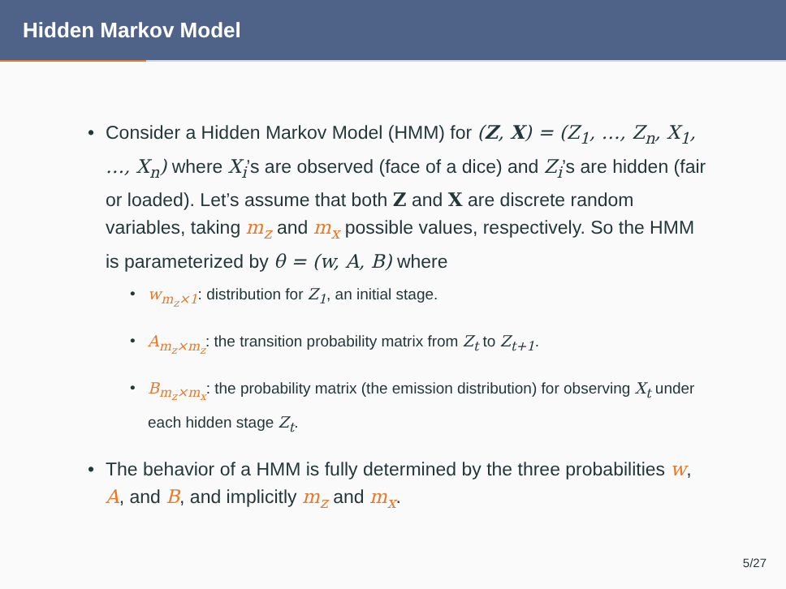Hidden Markov Model
• Consider a Hidden Markov Model (HMM) for (Z, X) = (Z<sub>1</sub>, …, Z<sub>n</sub>, X<sub>1</sub>, …, X<sub>n</sub>) where X<sub>i</sub>’s are observed (face of a dice) and Z<sub>i</sub>’s are hidden (fair or loaded). Let’s assume that both Z and X are discrete random variables, taking m<sub>z</sub> and m<sub>x</sub> possible values, respectively. So the HMM is parameterized by θ = (w, A, B) where
• w<sub>m<sub>z</sub>×1</sub>: distribution for Z<sub>1</sub>, an initial stage.
• A<sub>m<sub>z</sub>×m<sub>z</sub></sub>: the transition probability matrix from Z<sub>t</sub> to Z<sub>t+1</sub>.
• B<sub>m<sub>z</sub>×m<sub>x</sub></sub>: the probability matrix (the emission distribution) for observing X<sub>t</sub> under each hidden stage Z<sub>t</sub>.
• The behavior of a HMM is fully determined by the three probabilities w, A, and B, and implicitly m<sub>z</sub> and m<sub>x</sub>.
5/27